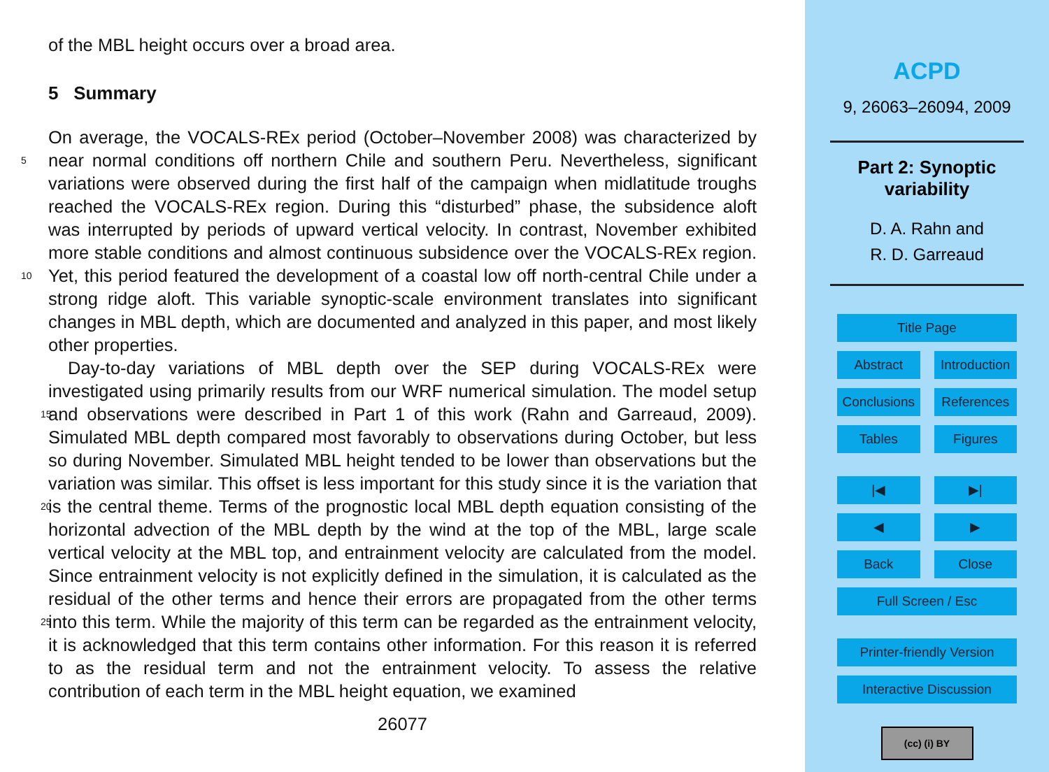of the MBL height occurs over a broad area.
5 Summary
On average, the VOCALS-REx period (October–November 2008) was characterized by near normal conditions off northern Chile and southern Peru. Nevertheless, significant 5 variations were observed during the first half of the campaign when midlatitude troughs reached the VOCALS-REx region. During this “disturbed” phase, the subsidence aloft was interrupted by periods of upward vertical velocity. In contrast, November exhibited more stable conditions and almost continuous subsidence over the VOCALS-REx region. Yet, this period featured the development of a coastal low off north-central Chile 10 under a strong ridge aloft. This variable synoptic-scale environment translates into significant changes in MBL depth, which are documented and analyzed in this paper, and most likely other properties.
Day-to-day variations of MBL depth over the SEP during VOCALS-REx were investigated using primarily results from our WRF numerical simulation. The model setup and 15 observations were described in Part 1 of this work (Rahn and Garreaud, 2009). Simulated MBL depth compared most favorably to observations during October, but less so during November. Simulated MBL height tended to be lower than observations but the variation was similar. This offset is less important for this study since it is the variation that is the central theme. Terms of the prognostic local MBL depth equation consisting 20 of the horizontal advection of the MBL depth by the wind at the top of the MBL, large scale vertical velocity at the MBL top, and entrainment velocity are calculated from the model. Since entrainment velocity is not explicitly defined in the simulation, it is calculated as the residual of the other terms and hence their errors are propagated from the other terms into this term. While the majority of this term can be regarded as the 25 entrainment velocity, it is acknowledged that this term contains other information. For this reason it is referred to as the residual term and not the entrainment velocity. To assess the relative contribution of each term in the MBL height equation, we examined
26077
ACPD
9, 26063–26094, 2009
Part 2: Synoptic
variability
D. A. Rahn and
R. D. Garreaud
Title Page
Abstract Introduction
Conclusions References
Tables Figures
|◀ ▶|
◀ ▶
Back Close
Full Screen / Esc
Printer-friendly Version
Interactive Discussion
(cc) (i) BY